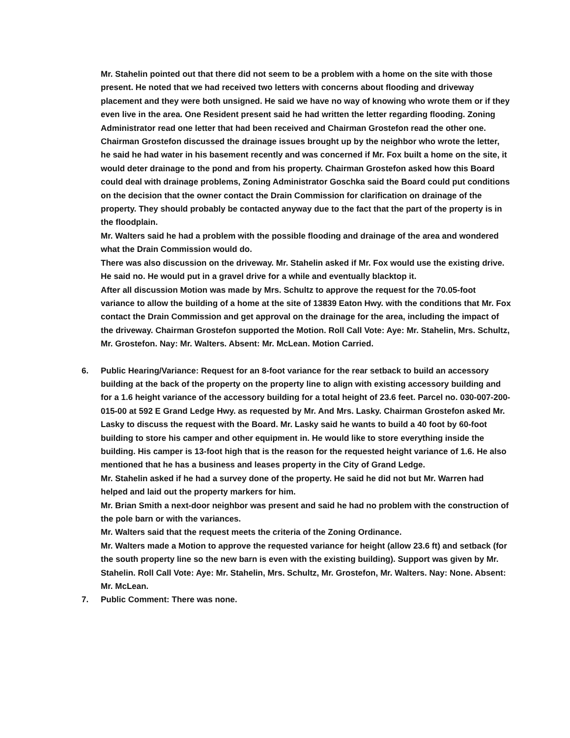Mr. Stahelin pointed out that there did not seem to be a problem with a home on the site with those present. He noted that we had received two letters with concerns about flooding and driveway placement and they were both unsigned. He said we have no way of knowing who wrote them or if they even live in the area. One Resident present said he had written the letter regarding flooding. Zoning Administrator read one letter that had been received and Chairman Grostefon read the other one.
Chairman Grostefon discussed the drainage issues brought up by the neighbor who wrote the letter, he said he had water in his basement recently and was concerned if Mr. Fox built a home on the site, it would deter drainage to the pond and from his property. Chairman Grostefon asked how this Board could deal with drainage problems, Zoning Administrator Goschka said the Board could put conditions on the decision that the owner contact the Drain Commission for clarification on drainage of the property. They should probably be contacted anyway due to the fact that the part of the property is in the floodplain.
Mr. Walters said he had a problem with the possible flooding and drainage of the area and wondered what the Drain Commission would do.
There was also discussion on the driveway. Mr. Stahelin asked if Mr. Fox would use the existing drive. He said no. He would put in a gravel drive for a while and eventually blacktop it.
After all discussion Motion was made by Mrs. Schultz to approve the request for the 70.05-foot variance to allow the building of a home at the site of 13839 Eaton Hwy. with the conditions that Mr. Fox contact the Drain Commission and get approval on the drainage for the area, including the impact of the driveway. Chairman Grostefon supported the Motion. Roll Call Vote: Aye: Mr. Stahelin, Mrs. Schultz, Mr. Grostefon. Nay: Mr. Walters. Absent: Mr. McLean. Motion Carried.
6. Public Hearing/Variance: Request for an 8-foot variance for the rear setback to build an accessory building at the back of the property on the property line to align with existing accessory building and for a 1.6 height variance of the accessory building for a total height of 23.6 feet. Parcel no. 030-007-200-015-00 at 592 E Grand Ledge Hwy. as requested by Mr. And Mrs. Lasky. Chairman Grostefon asked Mr. Lasky to discuss the request with the Board. Mr. Lasky said he wants to build a 40 foot by 60-foot building to store his camper and other equipment in. He would like to store everything inside the building. His camper is 13-foot high that is the reason for the requested height variance of 1.6. He also mentioned that he has a business and leases property in the City of Grand Ledge.
Mr. Stahelin asked if he had a survey done of the property. He said he did not but Mr. Warren had helped and laid out the property markers for him.
Mr. Brian Smith a next-door neighbor was present and said he had no problem with the construction of the pole barn or with the variances.
Mr. Walters said that the request meets the criteria of the Zoning Ordinance.
Mr. Walters made a Motion to approve the requested variance for height (allow 23.6 ft) and setback (for the south property line so the new barn is even with the existing building). Support was given by Mr. Stahelin. Roll Call Vote: Aye: Mr. Stahelin, Mrs. Schultz, Mr. Grostefon, Mr. Walters. Nay: None. Absent: Mr. McLean.
7. Public Comment: There was none.